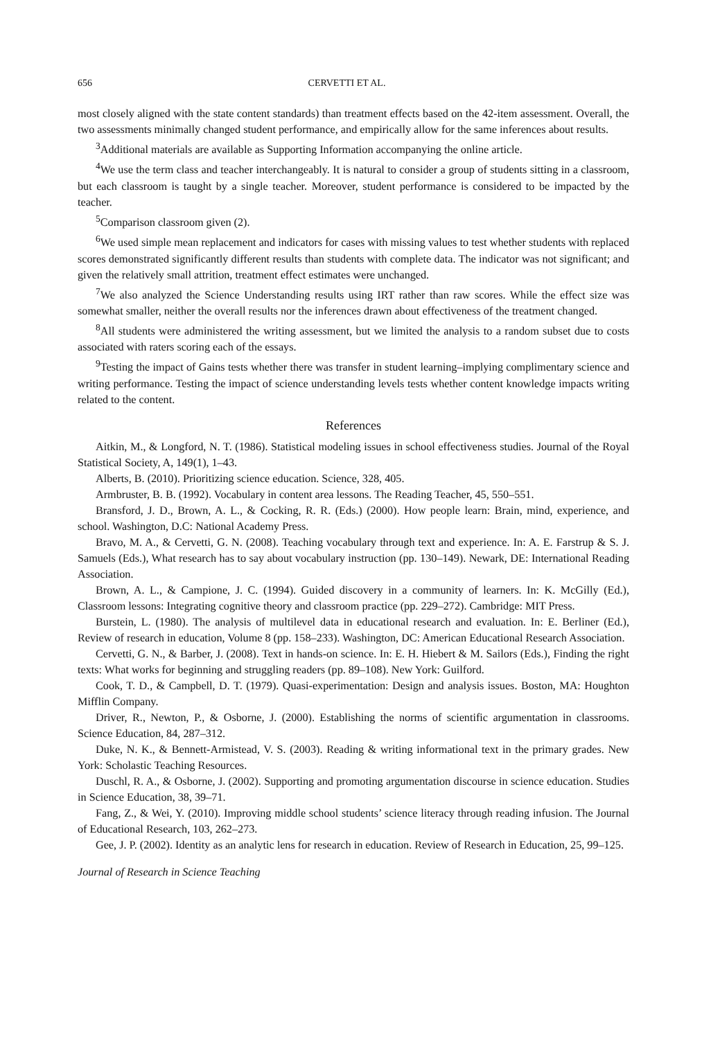656 CERVETTI ET AL.
most closely aligned with the state content standards) than treatment effects based on the 42-item assessment. Overall, the two assessments minimally changed student performance, and empirically allow for the same inferences about results.
<sup>3</sup> Additional materials are available as Supporting Information accompanying the online article.
<sup>4</sup> We use the term class and teacher interchangeably. It is natural to consider a group of students sitting in a classroom, but each classroom is taught by a single teacher. Moreover, student performance is considered to be impacted by the teacher.
<sup>5</sup> Comparison classroom given (2).
<sup>6</sup> We used simple mean replacement and indicators for cases with missing values to test whether students with replaced scores demonstrated significantly different results than students with complete data. The indicator was not significant; and given the relatively small attrition, treatment effect estimates were unchanged.
<sup>7</sup> We also analyzed the Science Understanding results using IRT rather than raw scores. While the effect size was somewhat smaller, neither the overall results nor the inferences drawn about effectiveness of the treatment changed.
<sup>8</sup> All students were administered the writing assessment, but we limited the analysis to a random subset due to costs associated with raters scoring each of the essays.
<sup>9</sup> Testing the impact of Gains tests whether there was transfer in student learning–implying complimentary science and writing performance. Testing the impact of science understanding levels tests whether content knowledge impacts writing related to the content.
References
Aitkin, M., & Longford, N. T. (1986). Statistical modeling issues in school effectiveness studies. Journal of the Royal Statistical Society, A, 149(1), 1–43.
Alberts, B. (2010). Prioritizing science education. Science, 328, 405.
Armbruster, B. B. (1992). Vocabulary in content area lessons. The Reading Teacher, 45, 550–551.
Bransford, J. D., Brown, A. L., & Cocking, R. R. (Eds.) (2000). How people learn: Brain, mind, experience, and school. Washington, D.C: National Academy Press.
Bravo, M. A., & Cervetti, G. N. (2008). Teaching vocabulary through text and experience. In: A. E. Farstrup & S. J. Samuels (Eds.), What research has to say about vocabulary instruction (pp. 130–149). Newark, DE: International Reading Association.
Brown, A. L., & Campione, J. C. (1994). Guided discovery in a community of learners. In: K. McGilly (Ed.), Classroom lessons: Integrating cognitive theory and classroom practice (pp. 229–272). Cambridge: MIT Press.
Burstein, L. (1980). The analysis of multilevel data in educational research and evaluation. In: E. Berliner (Ed.), Review of research in education, Volume 8 (pp. 158–233). Washington, DC: American Educational Research Association.
Cervetti, G. N., & Barber, J. (2008). Text in hands-on science. In: E. H. Hiebert & M. Sailors (Eds.), Finding the right texts: What works for beginning and struggling readers (pp. 89–108). New York: Guilford.
Cook, T. D., & Campbell, D. T. (1979). Quasi-experimentation: Design and analysis issues. Boston, MA: Houghton Mifflin Company.
Driver, R., Newton, P., & Osborne, J. (2000). Establishing the norms of scientific argumentation in classrooms. Science Education, 84, 287–312.
Duke, N. K., & Bennett-Armistead, V. S. (2003). Reading & writing informational text in the primary grades. New York: Scholastic Teaching Resources.
Duschl, R. A., & Osborne, J. (2002). Supporting and promoting argumentation discourse in science education. Studies in Science Education, 38, 39–71.
Fang, Z., & Wei, Y. (2010). Improving middle school students’ science literacy through reading infusion. The Journal of Educational Research, 103, 262–273.
Gee, J. P. (2002). Identity as an analytic lens for research in education. Review of Research in Education, 25, 99–125.
Journal of Research in Science Teaching